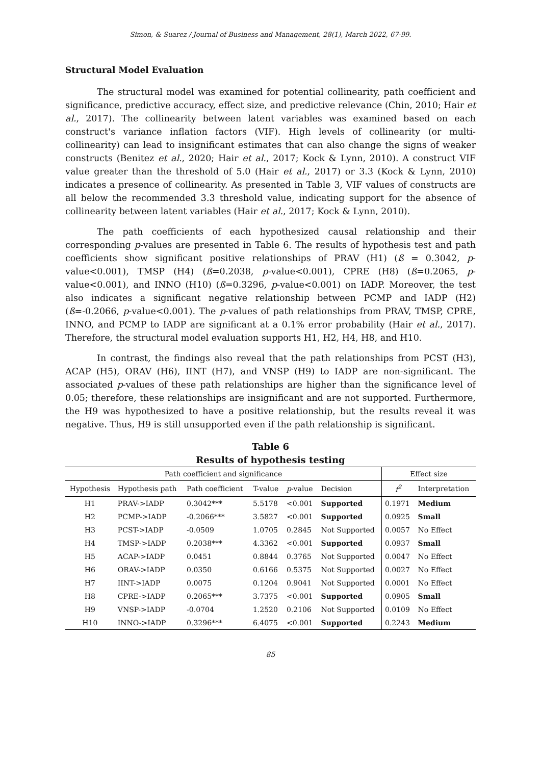Simon, & Suarez / Journal of Business and Management, 28(1), March 2022, 67-99.
Structural Model Evaluation
The structural model was examined for potential collinearity, path coefficient and significance, predictive accuracy, effect size, and predictive relevance (Chin, 2010; Hair et al., 2017). The collinearity between latent variables was examined based on each construct's variance inflation factors (VIF). High levels of collinearity (or multi-collinearity) can lead to insignificant estimates that can also change the signs of weaker constructs (Benitez et al., 2020; Hair et al., 2017; Kock & Lynn, 2010). A construct VIF value greater than the threshold of 5.0 (Hair et al., 2017) or 3.3 (Kock & Lynn, 2010) indicates a presence of collinearity. As presented in Table 3, VIF values of constructs are all below the recommended 3.3 threshold value, indicating support for the absence of collinearity between latent variables (Hair et al., 2017; Kock & Lynn, 2010).
The path coefficients of each hypothesized causal relationship and their corresponding p-values are presented in Table 6. The results of hypothesis test and path coefficients show significant positive relationships of PRAV (H1) (ß = 0.3042, p-value<0.001), TMSP (H4) (ß=0.2038, p-value<0.001), CPRE (H8) (ß=0.2065, p-value<0.001), and INNO (H10) (ß=0.3296, p-value<0.001) on IADP. Moreover, the test also indicates a significant negative relationship between PCMP and IADP (H2) (ß=-0.2066, p-value<0.001). The p-values of path relationships from PRAV, TMSP, CPRE, INNO, and PCMP to IADP are significant at a 0.1% error probability (Hair et al., 2017). Therefore, the structural model evaluation supports H1, H2, H4, H8, and H10.
In contrast, the findings also reveal that the path relationships from PCST (H3), ACAP (H5), ORAV (H6), IINT (H7), and VNSP (H9) to IADP are non-significant. The associated p-values of these path relationships are higher than the significance level of 0.05; therefore, these relationships are insignificant and are not supported. Furthermore, the H9 was hypothesized to have a positive relationship, but the results reveal it was negative. Thus, H9 is still unsupported even if the path relationship is significant.
Table 6
Results of hypothesis testing
| Path coefficient and significance | | | | | | Effect size | |
| --- | --- | --- | --- | --- | --- | --- | --- |
| Hypothesis | Hypothesis path | Path coefficient | T-value | p -value | Decision | f<sup>2</sup> | Interpretation |
| H1 | PRAV->IADP | 0.3042*** | 5.5178 | <0.001 | Supported | 0.1971 | Medium |
| H2 | PCMP->IADP | -0.2066*** | 3.5827 | <0.001 | Supported | 0.0925 | Small |
| H3 | PCST->IADP | -0.0509 | 1.0705 | 0.2845 | Not Supported | 0.0057 | No Effect |
| H4 | TMSP->IADP | 0.2038*** | 4.3362 | <0.001 | Supported | 0.0937 | Small |
| H5 | ACAP->IADP | 0.0451 | 0.8844 | 0.3765 | Not Supported | 0.0047 | No Effect |
| H6 | ORAV->IADP | 0.0350 | 0.6166 | 0.5375 | Not Supported | 0.0027 | No Effect |
| H7 | IINT->IADP | 0.0075 | 0.1204 | 0.9041 | Not Supported | 0.0001 | No Effect |
| H8 | CPRE->IADP | 0.2065*** | 3.7375 | <0.001 | Supported | 0.0905 | Small |
| H9 | VNSP->IADP | -0.0704 | 1.2520 | 0.2106 | Not Supported | 0.0109 | No Effect |
| H10 | INNO->IADP | 0.3296*** | 6.4075 | <0.001 | Supported | 0.2243 | Medium |
85